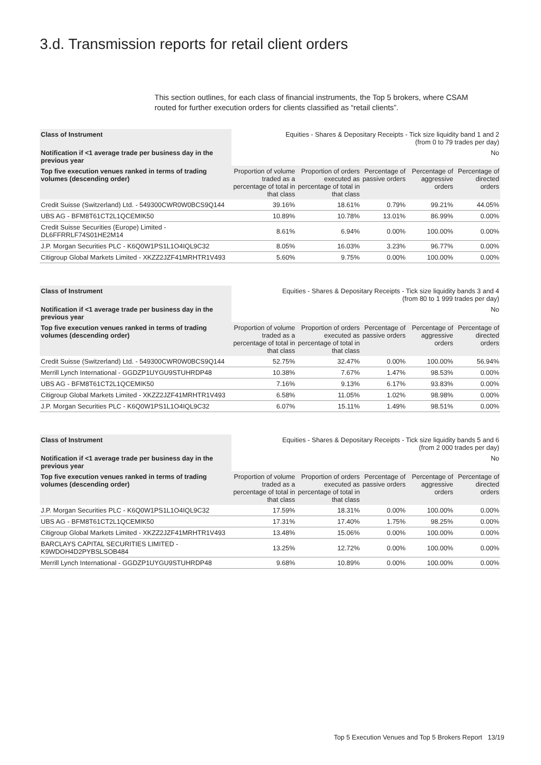3.d. Transmission reports for retail client orders
This section outlines, for each class of financial instruments, the Top 5 brokers, where CSAM routed for further execution orders for clients classified as “retail clients”.
| Class of Instrument | Equities - Shares & Depositary Receipts - Tick size liquidity band 1 and 2 (from 0 to 79 trades per day) | | | | |
| Notification if <1 average trade per business day in the previous year | No | | | | |
| Top five execution venues ranked in terms of trading volumes (descending order) | Proportion of volume traded as a percentage of total in that class | Proportion of orders executed as percentage of total in that class | Percentage of passive orders | Percentage of aggressive orders | Percentage of directed orders |
| Credit Suisse (Switzerland) Ltd. - 549300CWR0W0BCS9Q144 | 39.16% | 18.61% | 0.79% | 99.21% | 44.05% |
| UBS AG - BFM8T61CT2L1QCEMIK50 | 10.89% | 10.78% | 13.01% | 86.99% | 0.00% |
| Credit Suisse Securities (Europe) Limited - DL6FFRRLF74S01HE2M14 | 8.61% | 6.94% | 0.00% | 100.00% | 0.00% |
| J.P. Morgan Securities PLC - K6Q0W1PS1L1O4IQL9C32 | 8.05% | 16.03% | 3.23% | 96.77% | 0.00% |
| Citigroup Global Markets Limited - XKZZ2JZF41MRHTR1V493 | 5.60% | 9.75% | 0.00% | 100.00% | 0.00% |
| Class of Instrument | Equities - Shares & Depositary Receipts - Tick size liquidity bands 3 and 4 (from 80 to 1 999 trades per day) | | | | |
| Notification if <1 average trade per business day in the previous year | No | | | | |
| Top five execution venues ranked in terms of trading volumes (descending order) | Proportion of volume traded as a percentage of total in that class | Proportion of orders executed as percentage of total in that class | Percentage of passive orders | Percentage of aggressive orders | Percentage of directed orders |
| Credit Suisse (Switzerland) Ltd. - 549300CWR0W0BCS9Q144 | 52.75% | 32.47% | 0.00% | 100.00% | 56.94% |
| Merrill Lynch International - GGDZP1UYGU9STUHRDP48 | 10.38% | 7.67% | 1.47% | 98.53% | 0.00% |
| UBS AG - BFM8T61CT2L1QCEMIK50 | 7.16% | 9.13% | 6.17% | 93.83% | 0.00% |
| Citigroup Global Markets Limited - XKZZ2JZF41MRHTR1V493 | 6.58% | 11.05% | 1.02% | 98.98% | 0.00% |
| J.P. Morgan Securities PLC - K6Q0W1PS1L1O4IQL9C32 | 6.07% | 15.11% | 1.49% | 98.51% | 0.00% |
| Class of Instrument | Equities - Shares & Depositary Receipts - Tick size liquidity bands 5 and 6 (from 2 000 trades per day) | | | | |
| Notification if <1 average trade per business day in the previous year | No | | | | |
| Top five execution venues ranked in terms of trading volumes (descending order) | Proportion of volume traded as a percentage of total in that class | Proportion of orders executed as percentage of total in that class | Percentage of passive orders | Percentage of aggressive orders | Percentage of directed orders |
| J.P. Morgan Securities PLC - K6Q0W1PS1L1O4IQL9C32 | 17.59% | 18.31% | 0.00% | 100.00% | 0.00% |
| UBS AG - BFM8T61CT2L1QCEMIK50 | 17.31% | 17.40% | 1.75% | 98.25% | 0.00% |
| Citigroup Global Markets Limited - XKZZ2JZF41MRHTR1V493 | 13.48% | 15.06% | 0.00% | 100.00% | 0.00% |
| BARCLAYS CAPITAL SECURITIES LIMITED - K9WDOH4D2PYBSLSOB484 | 13.25% | 12.72% | 0.00% | 100.00% | 0.00% |
| Merrill Lynch International - GGDZP1UYGU9STUHRDP48 | 9.68% | 10.89% | 0.00% | 100.00% | 0.00% |
Top 5 Execution Venues and Top 5 Brokers Report 13/19